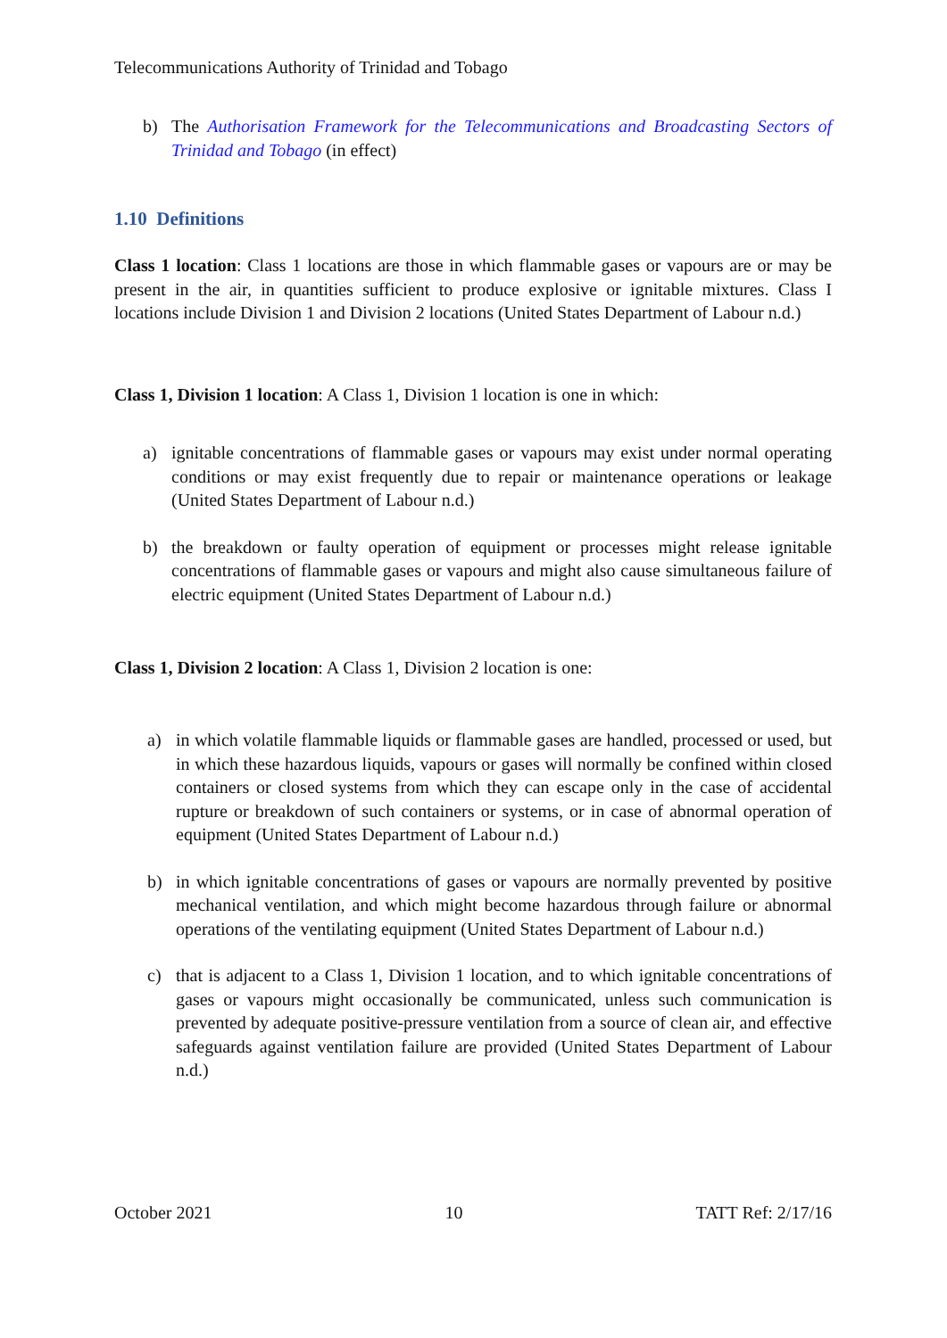Telecommunications Authority of Trinidad and Tobago
b) The Authorisation Framework for the Telecommunications and Broadcasting Sectors of Trinidad and Tobago (in effect)
1.10 Definitions
Class 1 location: Class 1 locations are those in which flammable gases or vapours are or may be present in the air, in quantities sufficient to produce explosive or ignitable mixtures. Class I locations include Division 1 and Division 2 locations (United States Department of Labour n.d.)
Class 1, Division 1 location: A Class 1, Division 1 location is one in which:
a) ignitable concentrations of flammable gases or vapours may exist under normal operating conditions or may exist frequently due to repair or maintenance operations or leakage (United States Department of Labour n.d.)
b) the breakdown or faulty operation of equipment or processes might release ignitable concentrations of flammable gases or vapours and might also cause simultaneous failure of electric equipment (United States Department of Labour n.d.)
Class 1, Division 2 location: A Class 1, Division 2 location is one:
a) in which volatile flammable liquids or flammable gases are handled, processed or used, but in which these hazardous liquids, vapours or gases will normally be confined within closed containers or closed systems from which they can escape only in the case of accidental rupture or breakdown of such containers or systems, or in case of abnormal operation of equipment (United States Department of Labour n.d.)
b) in which ignitable concentrations of gases or vapours are normally prevented by positive mechanical ventilation, and which might become hazardous through failure or abnormal operations of the ventilating equipment (United States Department of Labour n.d.)
c) that is adjacent to a Class 1, Division 1 location, and to which ignitable concentrations of gases or vapours might occasionally be communicated, unless such communication is prevented by adequate positive-pressure ventilation from a source of clean air, and effective safeguards against ventilation failure are provided (United States Department of Labour n.d.)
October 2021 10 TATT Ref: 2/17/16